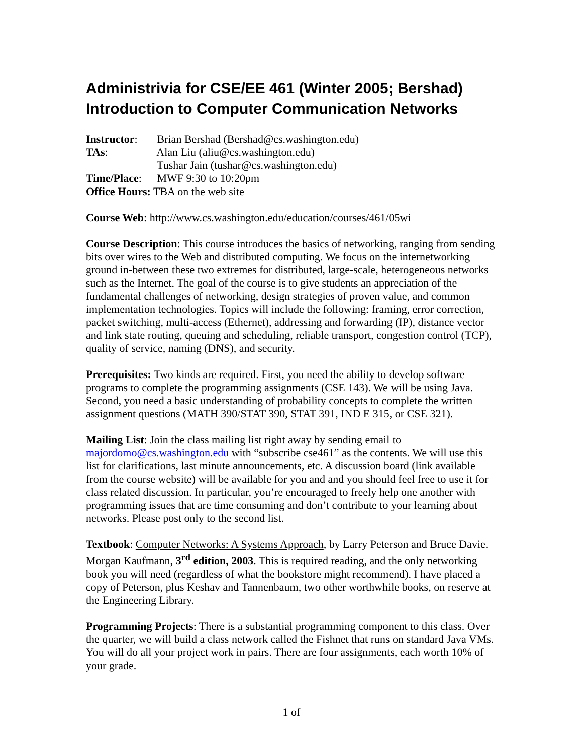Administrivia for CSE/EE 461 (Winter 2005; Bershad)
Introduction to Computer Communication Networks
Instructor: Brian Bershad (Bershad@cs.washington.edu)
TAs: Alan Liu (aliu@cs.washington.edu)
Tushar Jain (tushar@cs.washington.edu)
Time/Place: MWF 9:30 to 10:20pm
Office Hours: TBA on the web site
Course Web: http://www.cs.washington.edu/education/courses/461/05wi
Course Description: This course introduces the basics of networking, ranging from sending bits over wires to the Web and distributed computing. We focus on the internetworking ground in-between these two extremes for distributed, large-scale, heterogeneous networks such as the Internet. The goal of the course is to give students an appreciation of the fundamental challenges of networking, design strategies of proven value, and common implementation technologies. Topics will include the following: framing, error correction, packet switching, multi-access (Ethernet), addressing and forwarding (IP), distance vector and link state routing, queuing and scheduling, reliable transport, congestion control (TCP), quality of service, naming (DNS), and security.
Prerequisites: Two kinds are required. First, you need the ability to develop software programs to complete the programming assignments (CSE 143). We will be using Java. Second, you need a basic understanding of probability concepts to complete the written assignment questions (MATH 390/STAT 390, STAT 391, IND E 315, or CSE 321).
Mailing List: Join the class mailing list right away by sending email to majordomo@cs.washington.edu with “subscribe cse461” as the contents. We will use this list for clarifications, last minute announcements, etc. A discussion board (link available from the course website) will be available for you and and you should feel free to use it for class related discussion. In particular, you’re encouraged to freely help one another with programming issues that are time consuming and don’t contribute to your learning about networks. Please post only to the second list.
Textbook: Computer Networks: A Systems Approach, by Larry Peterson and Bruce Davie. Morgan Kaufmann, 3<sup>rd</sup> edition, 2003. This is required reading, and the only networking book you will need (regardless of what the bookstore might recommend). I have placed a copy of Peterson, plus Keshav and Tannenbaum, two other worthwhile books, on reserve at the Engineering Library.
Programming Projects: There is a substantial programming component to this class. Over the quarter, we will build a class network called the Fishnet that runs on standard Java VMs. You will do all your project work in pairs. There are four assignments, each worth 10% of your grade.
1 of